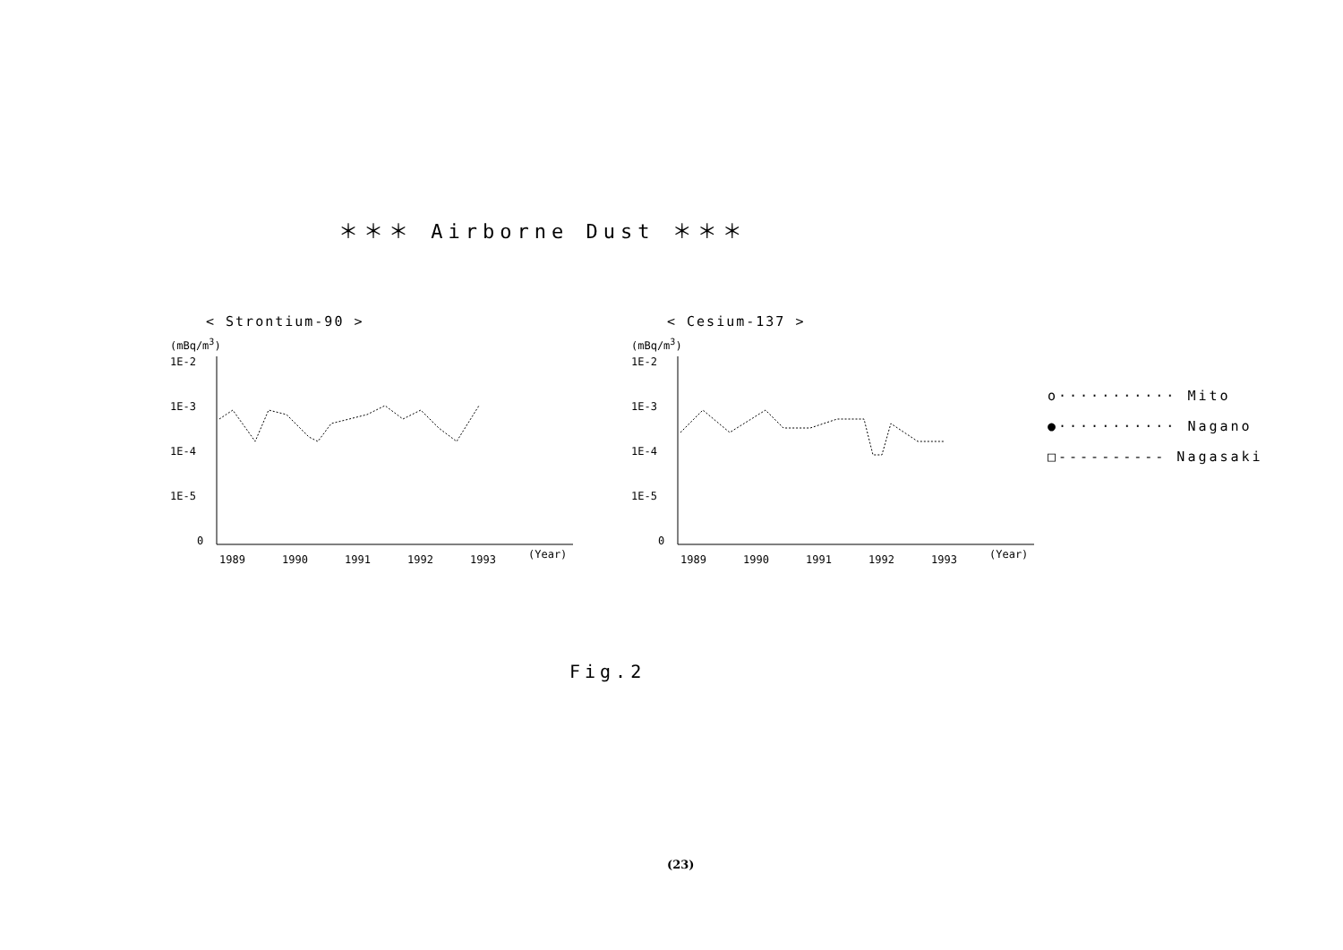＊＊＊ Airborne Dust ＊＊＊
< Strontium-90 >
(mBq/m<sup>3</sup>)
1E-2
1E-3
1E-4
1E-5
0
1989
1990
1991
1992
1993
(Year)
< Cesium-137 >
(mBq/m<sup>3</sup>)
1E-2
1E-3
1E-4
1E-5
0
1989
1990
1991
1992
1993
(Year)
o··········· Mito
●··········· Nagano
□---------- Nagasaki
Fig.2
(23)